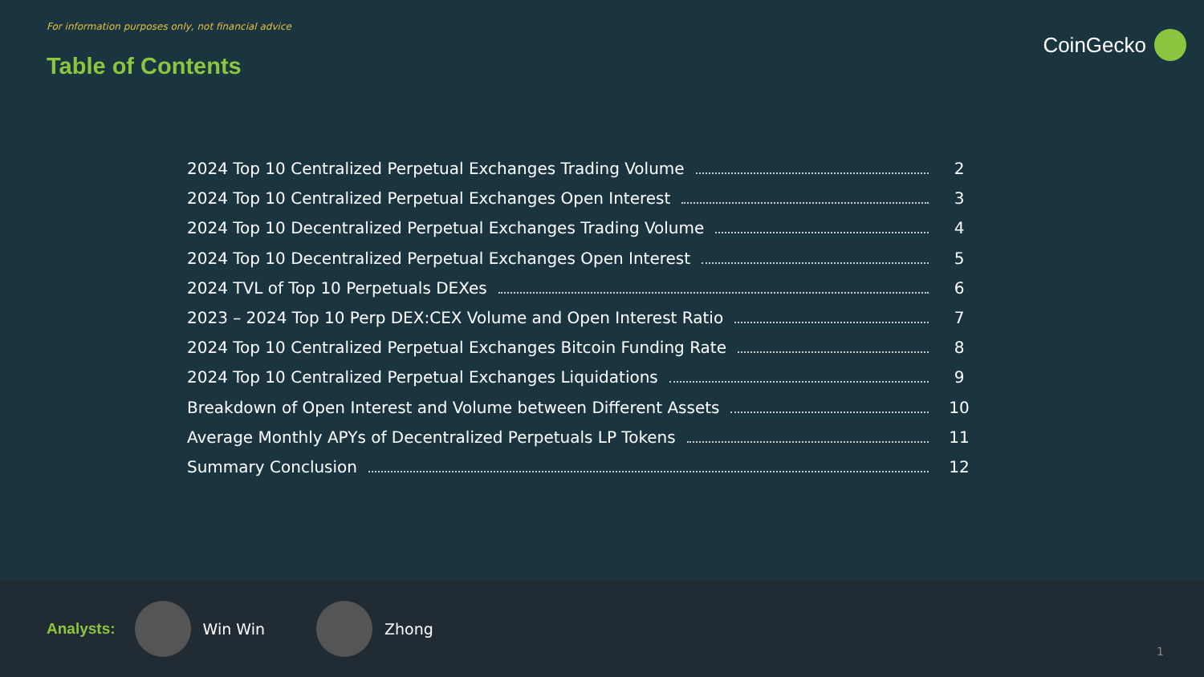For information purposes only, not financial advice
Table of Contents
CoinGecko
2024 Top 10 Centralized Perpetual Exchanges Trading Volume 2
2024 Top 10 Centralized Perpetual Exchanges Open Interest 3
2024 Top 10 Decentralized Perpetual Exchanges Trading Volume 4
2024 Top 10 Decentralized Perpetual Exchanges Open Interest 5
2024 TVL of Top 10 Perpetuals DEXes 6
2023 – 2024 Top 10 Perp DEX:CEX Volume and Open Interest Ratio 7
2024 Top 10 Centralized Perpetual Exchanges Bitcoin Funding Rate 8
2024 Top 10 Centralized Perpetual Exchanges Liquidations 9
Breakdown of Open Interest and Volume between Different Assets 10
Average Monthly APYs of Decentralized Perpetuals LP Tokens 11
Summary Conclusion 12
Analysts: Win Win Zhong
1